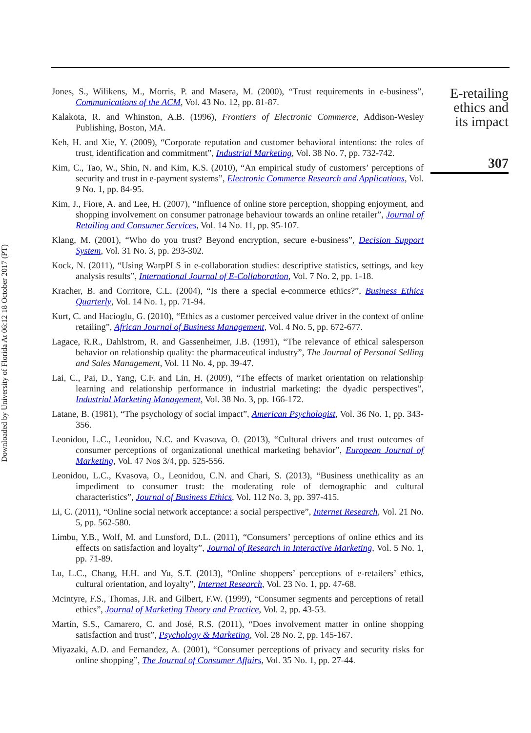Downloaded by University of Florida At 06:12 18 October 2017 (PT)
Jones, S., Wilikens, M., Morris, P. and Masera, M. (2000), “Trust requirements in e-business”, Communications of the ACM, Vol. 43 No. 12, pp. 81-87.
Kalakota, R. and Whinston, A.B. (1996), Frontiers of Electronic Commerce, Addison-Wesley Publishing, Boston, MA.
Keh, H. and Xie, Y. (2009), “Corporate reputation and customer behavioral intentions: the roles of trust, identification and commitment”, Industrial Marketing, Vol. 38 No. 7, pp. 732-742.
Kim, C., Tao, W., Shin, N. and Kim, K.S. (2010), “An empirical study of customers’ perceptions of security and trust in e-payment systems”, Electronic Commerce Research and Applications, Vol. 9 No. 1, pp. 84-95.
Kim, J., Fiore, A. and Lee, H. (2007), “Influence of online store perception, shopping enjoyment, and shopping involvement on consumer patronage behaviour towards an online retailer”, Journal of Retailing and Consumer Services, Vol. 14 No. 11, pp. 95-107.
Klang, M. (2001), “Who do you trust? Beyond encryption, secure e-business”, Decision Support System, Vol. 31 No. 3, pp. 293-302.
Kock, N. (2011), “Using WarpPLS in e-collaboration studies: descriptive statistics, settings, and key analysis results”, International Journal of E-Collaboration, Vol. 7 No. 2, pp. 1-18.
Kracher, B. and Corritore, C.L. (2004), “Is there a special e-commerce ethics?”, Business Ethics Quarterly, Vol. 14 No. 1, pp. 71-94.
Kurt, C. and Hacioglu, G. (2010), “Ethics as a customer perceived value driver in the context of online retailing”, African Journal of Business Management, Vol. 4 No. 5, pp. 672-677.
Lagace, R.R., Dahlstrom, R. and Gassenheimer, J.B. (1991), “The relevance of ethical salesperson behavior on relationship quality: the pharmaceutical industry”, The Journal of Personal Selling and Sales Management, Vol. 11 No. 4, pp. 39-47.
Lai, C., Pai, D., Yang, C.F. and Lin, H. (2009), “The effects of market orientation on relationship learning and relationship performance in industrial marketing: the dyadic perspectives”, Industrial Marketing Management, Vol. 38 No. 3, pp. 166-172.
Latane, B. (1981), “The psychology of social impact”, American Psychologist, Vol. 36 No. 1, pp. 343-356.
Leonidou, L.C., Leonidou, N.C. and Kvasova, O. (2013), “Cultural drivers and trust outcomes of consumer perceptions of organizational unethical marketing behavior”, European Journal of Marketing, Vol. 47 Nos 3/4, pp. 525-556.
Leonidou, L.C., Kvasova, O., Leonidou, C.N. and Chari, S. (2013), “Business unethicality as an impediment to consumer trust: the moderating role of demographic and cultural characteristics”, Journal of Business Ethics, Vol. 112 No. 3, pp. 397-415.
Li, C. (2011), “Online social network acceptance: a social perspective”, Internet Research, Vol. 21 No. 5, pp. 562-580.
Limbu, Y.B., Wolf, M. and Lunsford, D.L. (2011), “Consumers’ perceptions of online ethics and its effects on satisfaction and loyalty”, Journal of Research in Interactive Marketing, Vol. 5 No. 1, pp. 71-89.
Lu, L.C., Chang, H.H. and Yu, S.T. (2013), “Online shoppers’ perceptions of e-retailers’ ethics, cultural orientation, and loyalty”, Internet Research, Vol. 23 No. 1, pp. 47-68.
Mcintyre, F.S., Thomas, J.R. and Gilbert, F.W. (1999), “Consumer segments and perceptions of retail ethics”, Journal of Marketing Theory and Practice, Vol. 2, pp. 43-53.
Martín, S.S., Camarero, C. and José, R.S. (2011), “Does involvement matter in online shopping satisfaction and trust”, Psychology & Marketing, Vol. 28 No. 2, pp. 145-167.
Miyazaki, A.D. and Fernandez, A. (2001), “Consumer perceptions of privacy and security risks for online shopping”, The Journal of Consumer Affairs, Vol. 35 No. 1, pp. 27-44.
E-retailing
ethics and
its impact
307